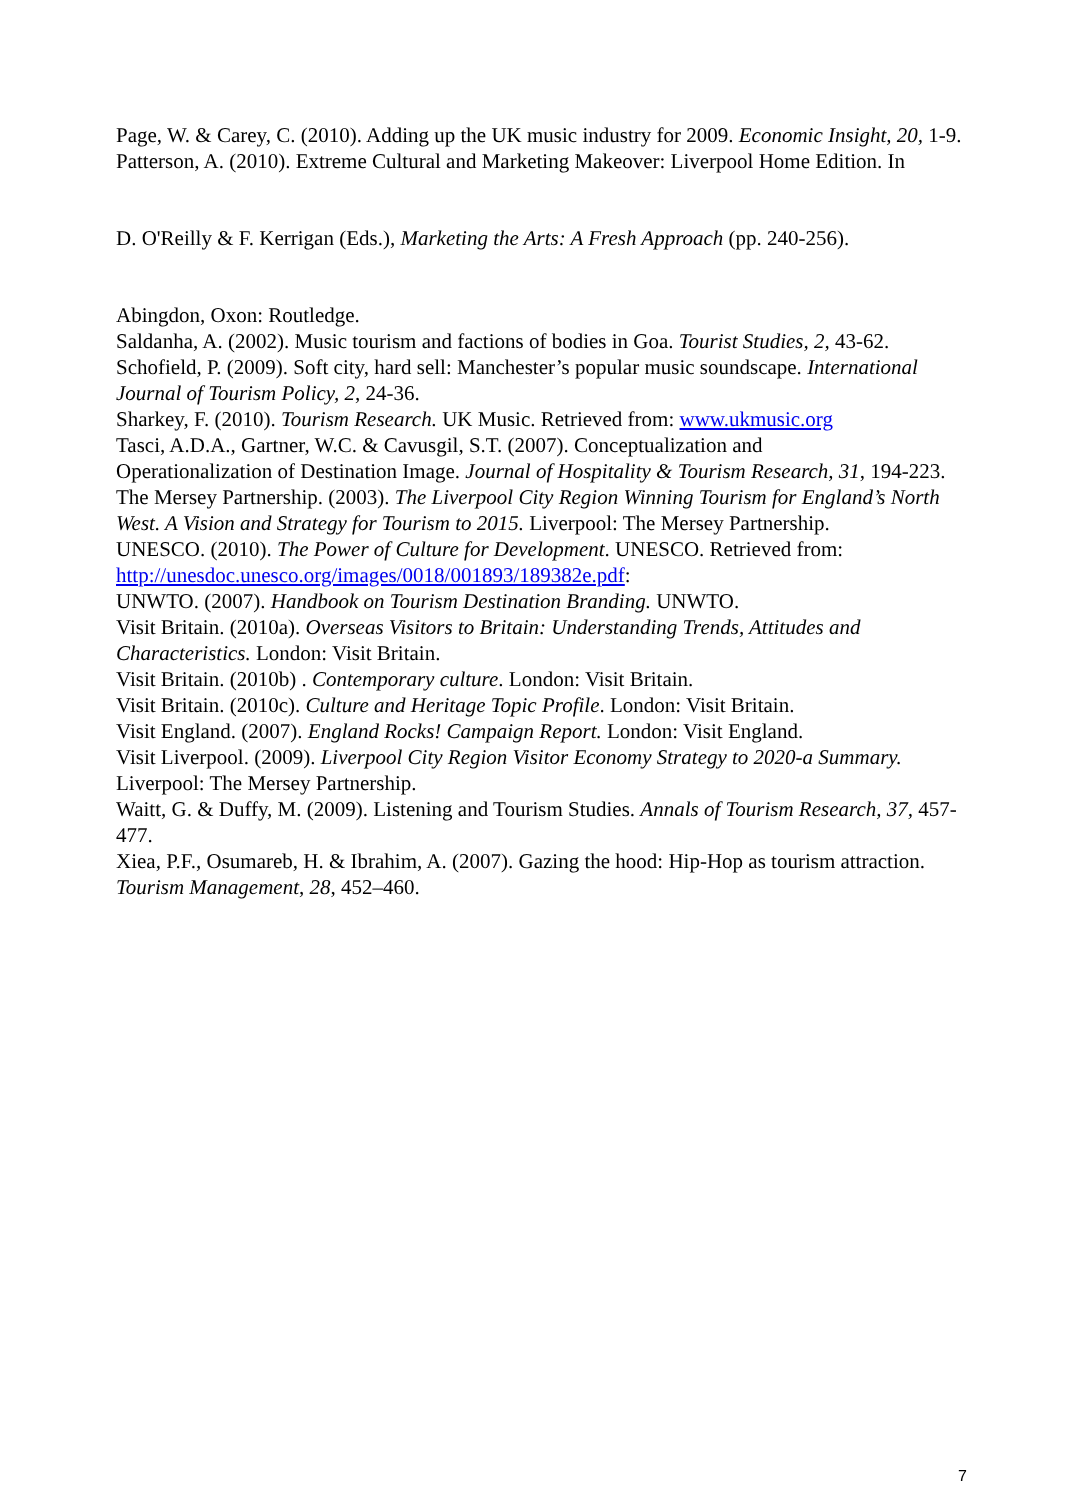Page, W. & Carey, C. (2010). Adding up the UK music industry for 2009. Economic Insight, 20, 1-9.
Patterson, A. (2010). Extreme Cultural and Marketing Makeover: Liverpool Home Edition. In
D. O'Reilly & F. Kerrigan (Eds.), Marketing the Arts: A Fresh Approach (pp. 240-256).
Abingdon, Oxon: Routledge.
Saldanha, A. (2002). Music tourism and factions of bodies in Goa. Tourist Studies, 2, 43-62.
Schofield, P. (2009). Soft city, hard sell: Manchester’s popular music soundscape. International Journal of Tourism Policy, 2, 24-36.
Sharkey, F. (2010). Tourism Research. UK Music. Retrieved from: www.ukmusic.org
Tasci, A.D.A., Gartner, W.C. & Cavusgil, S.T. (2007). Conceptualization and
Operationalization of Destination Image. Journal of Hospitality & Tourism Research, 31, 194-223.
The Mersey Partnership. (2003). The Liverpool City Region Winning Tourism for England’s North West. A Vision and Strategy for Tourism to 2015. Liverpool: The Mersey Partnership.
UNESCO. (2010). The Power of Culture for Development. UNESCO. Retrieved from: http://unesdoc.unesco.org/images/0018/001893/189382e.pdf:
UNWTO. (2007). Handbook on Tourism Destination Branding. UNWTO.
Visit Britain. (2010a). Overseas Visitors to Britain: Understanding Trends, Attitudes and Characteristics. London: Visit Britain.
Visit Britain. (2010b) . Contemporary culture. London: Visit Britain.
Visit Britain. (2010c). Culture and Heritage Topic Profile. London: Visit Britain.
Visit England. (2007). England Rocks! Campaign Report. London: Visit England.
Visit Liverpool. (2009). Liverpool City Region Visitor Economy Strategy to 2020-a Summary. Liverpool: The Mersey Partnership.
Waitt, G. & Duffy, M. (2009). Listening and Tourism Studies. Annals of Tourism Research, 37, 457-477.
Xiea, P.F., Osumareb, H. & Ibrahim, A. (2007). Gazing the hood: Hip-Hop as tourism attraction. Tourism Management, 28, 452–460.
7